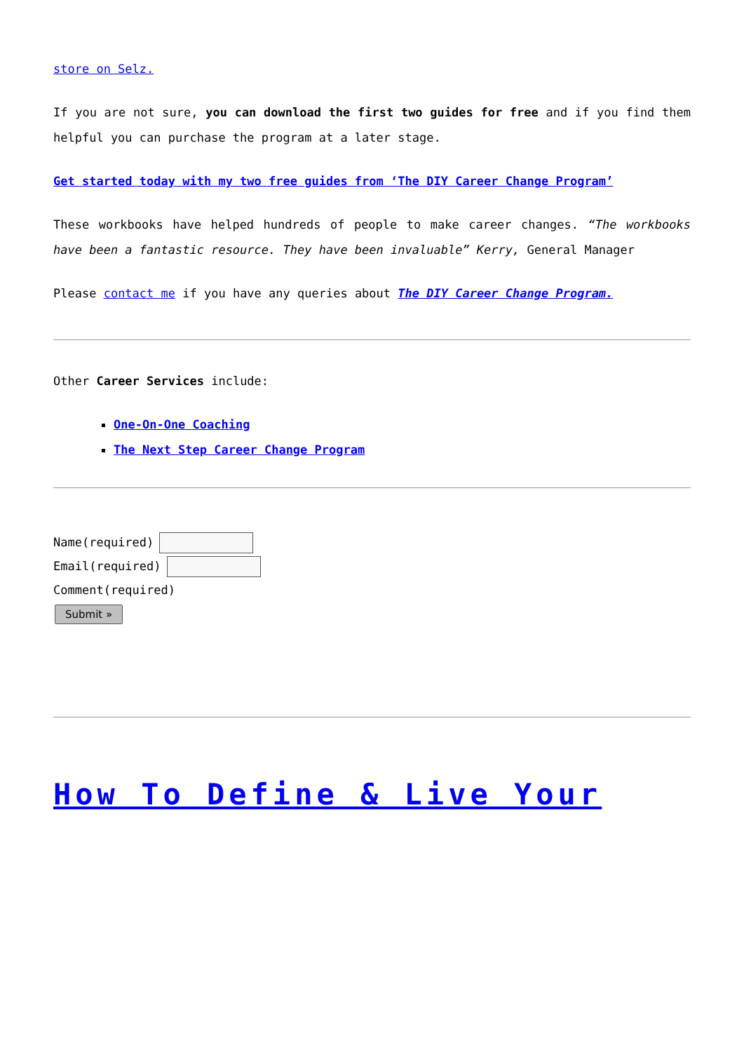store on Selz.
If you are not sure, you can download the first two guides for free and if you find them helpful you can purchase the program at a later stage.
Get started today with my two free guides from ‘The DIY Career Change Program’
These workbooks have helped hundreds of people to make career changes. “The workbooks have been a fantastic resource. They have been invaluable” Kerry, General Manager
Please contact me if you have any queries about The DIY Career Change Program.
Other Career Services include:
One-On-One Coaching
The Next Step Career Change Program
Name(required)
Email(required)
Comment(required)
Submit »
How To Define & Live Your